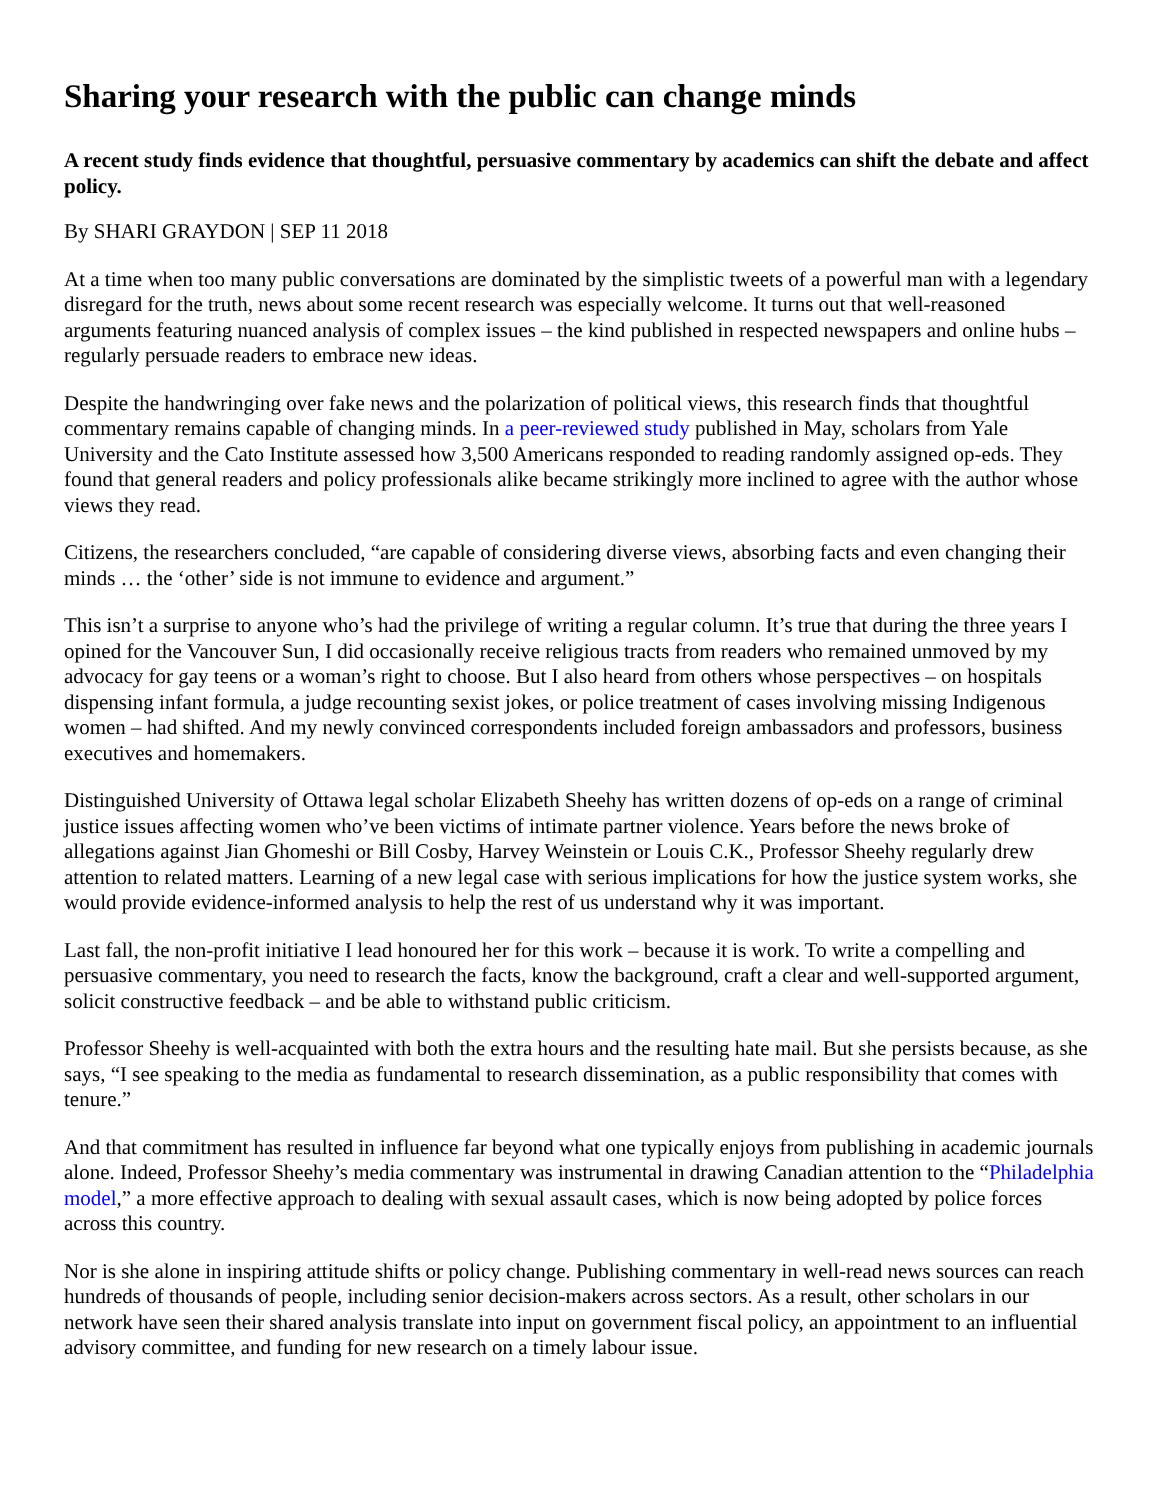Sharing your research with the public can change minds
A recent study finds evidence that thoughtful, persuasive commentary by academics can shift the debate and affect policy.
By SHARI GRAYDON | SEP 11 2018
At a time when too many public conversations are dominated by the simplistic tweets of a powerful man with a legendary disregard for the truth, news about some recent research was especially welcome. It turns out that well-reasoned arguments featuring nuanced analysis of complex issues – the kind published in respected newspapers and online hubs – regularly persuade readers to embrace new ideas.
Despite the handwringing over fake news and the polarization of political views, this research finds that thoughtful commentary remains capable of changing minds. In a peer-reviewed study published in May, scholars from Yale University and the Cato Institute assessed how 3,500 Americans responded to reading randomly assigned op-eds. They found that general readers and policy professionals alike became strikingly more inclined to agree with the author whose views they read.
Citizens, the researchers concluded, “are capable of considering diverse views, absorbing facts and even changing their minds … the ‘other’ side is not immune to evidence and argument.”
This isn’t a surprise to anyone who’s had the privilege of writing a regular column. It’s true that during the three years I opined for the Vancouver Sun, I did occasionally receive religious tracts from readers who remained unmoved by my advocacy for gay teens or a woman’s right to choose. But I also heard from others whose perspectives – on hospitals dispensing infant formula, a judge recounting sexist jokes, or police treatment of cases involving missing Indigenous women – had shifted. And my newly convinced correspondents included foreign ambassadors and professors, business executives and homemakers.
Distinguished University of Ottawa legal scholar Elizabeth Sheehy has written dozens of op-eds on a range of criminal justice issues affecting women who’ve been victims of intimate partner violence. Years before the news broke of allegations against Jian Ghomeshi or Bill Cosby, Harvey Weinstein or Louis C.K., Professor Sheehy regularly drew attention to related matters. Learning of a new legal case with serious implications for how the justice system works, she would provide evidence-informed analysis to help the rest of us understand why it was important.
Last fall, the non-profit initiative I lead honoured her for this work – because it is work. To write a compelling and persuasive commentary, you need to research the facts, know the background, craft a clear and well-supported argument, solicit constructive feedback – and be able to withstand public criticism.
Professor Sheehy is well-acquainted with both the extra hours and the resulting hate mail. But she persists because, as she says, “I see speaking to the media as fundamental to research dissemination, as a public responsibility that comes with tenure.”
And that commitment has resulted in influence far beyond what one typically enjoys from publishing in academic journals alone. Indeed, Professor Sheehy’s media commentary was instrumental in drawing Canadian attention to the “Philadelphia model,” a more effective approach to dealing with sexual assault cases, which is now being adopted by police forces across this country.
Nor is she alone in inspiring attitude shifts or policy change. Publishing commentary in well-read news sources can reach hundreds of thousands of people, including senior decision-makers across sectors. As a result, other scholars in our network have seen their shared analysis translate into input on government fiscal policy, an appointment to an influential advisory committee, and funding for new research on a timely labour issue.